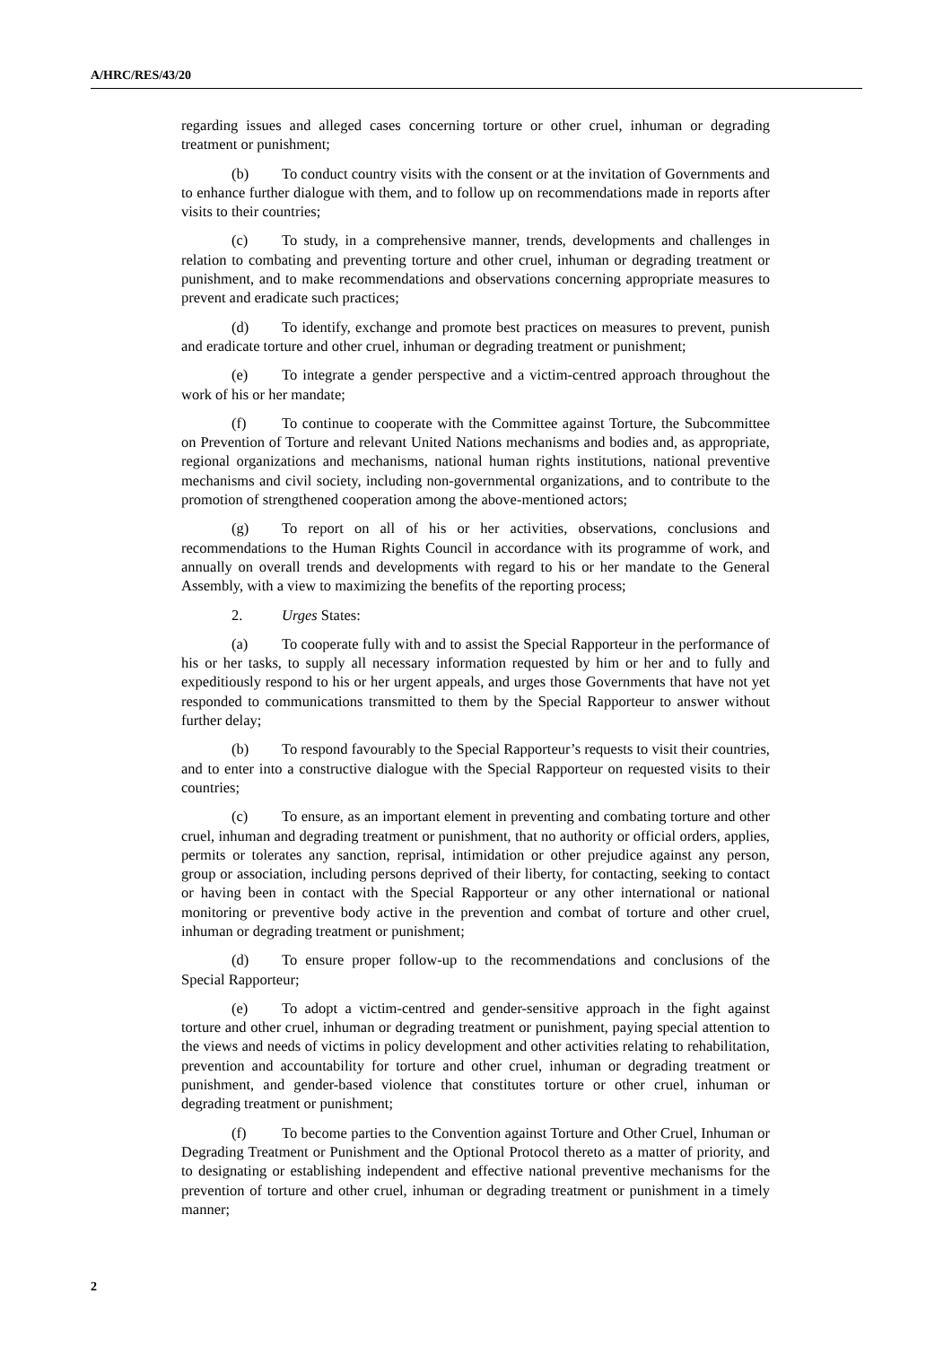A/HRC/RES/43/20
regarding issues and alleged cases concerning torture or other cruel, inhuman or degrading treatment or punishment;
(b) To conduct country visits with the consent or at the invitation of Governments and to enhance further dialogue with them, and to follow up on recommendations made in reports after visits to their countries;
(c) To study, in a comprehensive manner, trends, developments and challenges in relation to combating and preventing torture and other cruel, inhuman or degrading treatment or punishment, and to make recommendations and observations concerning appropriate measures to prevent and eradicate such practices;
(d) To identify, exchange and promote best practices on measures to prevent, punish and eradicate torture and other cruel, inhuman or degrading treatment or punishment;
(e) To integrate a gender perspective and a victim-centred approach throughout the work of his or her mandate;
(f) To continue to cooperate with the Committee against Torture, the Subcommittee on Prevention of Torture and relevant United Nations mechanisms and bodies and, as appropriate, regional organizations and mechanisms, national human rights institutions, national preventive mechanisms and civil society, including non-governmental organizations, and to contribute to the promotion of strengthened cooperation among the above-mentioned actors;
(g) To report on all of his or her activities, observations, conclusions and recommendations to the Human Rights Council in accordance with its programme of work, and annually on overall trends and developments with regard to his or her mandate to the General Assembly, with a view to maximizing the benefits of the reporting process;
2. Urges States:
(a) To cooperate fully with and to assist the Special Rapporteur in the performance of his or her tasks, to supply all necessary information requested by him or her and to fully and expeditiously respond to his or her urgent appeals, and urges those Governments that have not yet responded to communications transmitted to them by the Special Rapporteur to answer without further delay;
(b) To respond favourably to the Special Rapporteur’s requests to visit their countries, and to enter into a constructive dialogue with the Special Rapporteur on requested visits to their countries;
(c) To ensure, as an important element in preventing and combating torture and other cruel, inhuman and degrading treatment or punishment, that no authority or official orders, applies, permits or tolerates any sanction, reprisal, intimidation or other prejudice against any person, group or association, including persons deprived of their liberty, for contacting, seeking to contact or having been in contact with the Special Rapporteur or any other international or national monitoring or preventive body active in the prevention and combat of torture and other cruel, inhuman or degrading treatment or punishment;
(d) To ensure proper follow-up to the recommendations and conclusions of the Special Rapporteur;
(e) To adopt a victim-centred and gender-sensitive approach in the fight against torture and other cruel, inhuman or degrading treatment or punishment, paying special attention to the views and needs of victims in policy development and other activities relating to rehabilitation, prevention and accountability for torture and other cruel, inhuman or degrading treatment or punishment, and gender-based violence that constitutes torture or other cruel, inhuman or degrading treatment or punishment;
(f) To become parties to the Convention against Torture and Other Cruel, Inhuman or Degrading Treatment or Punishment and the Optional Protocol thereto as a matter of priority, and to designating or establishing independent and effective national preventive mechanisms for the prevention of torture and other cruel, inhuman or degrading treatment or punishment in a timely manner;
2